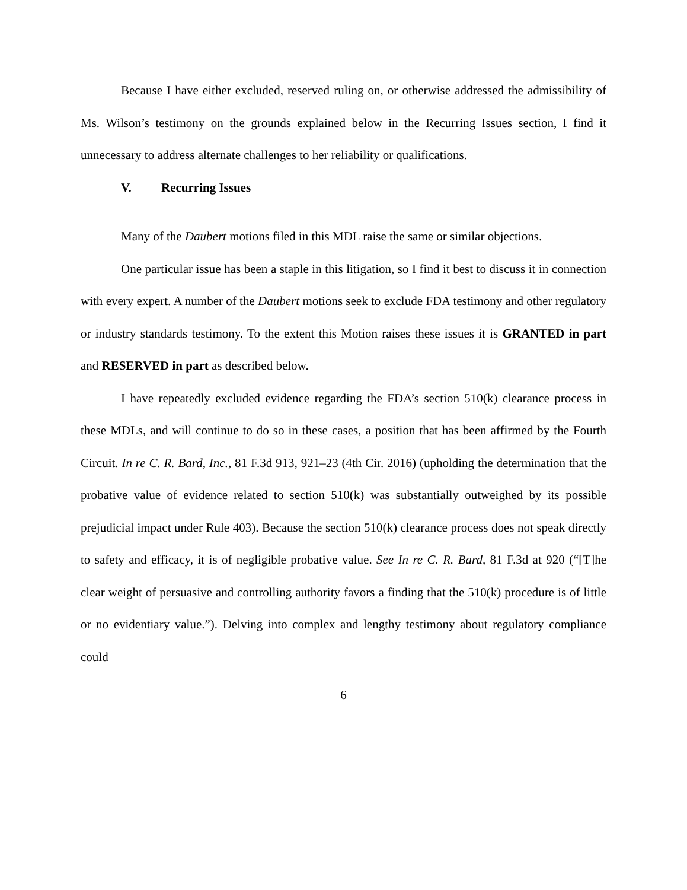Because I have either excluded, reserved ruling on, or otherwise addressed the admissibility of Ms. Wilson’s testimony on the grounds explained below in the Recurring Issues section, I find it unnecessary to address alternate challenges to her reliability or qualifications.
V. Recurring Issues
Many of the Daubert motions filed in this MDL raise the same or similar objections.
One particular issue has been a staple in this litigation, so I find it best to discuss it in connection with every expert. A number of the Daubert motions seek to exclude FDA testimony and other regulatory or industry standards testimony. To the extent this Motion raises these issues it is GRANTED in part and RESERVED in part as described below.
I have repeatedly excluded evidence regarding the FDA’s section 510(k) clearance process in these MDLs, and will continue to do so in these cases, a position that has been affirmed by the Fourth Circuit. In re C. R. Bard, Inc., 81 F.3d 913, 921–23 (4th Cir. 2016) (upholding the determination that the probative value of evidence related to section 510(k) was substantially outweighed by its possible prejudicial impact under Rule 403). Because the section 510(k) clearance process does not speak directly to safety and efficacy, it is of negligible probative value. See In re C. R. Bard, 81 F.3d at 920 (“[T]he clear weight of persuasive and controlling authority favors a finding that the 510(k) procedure is of little or no evidentiary value.”). Delving into complex and lengthy testimony about regulatory compliance could
6